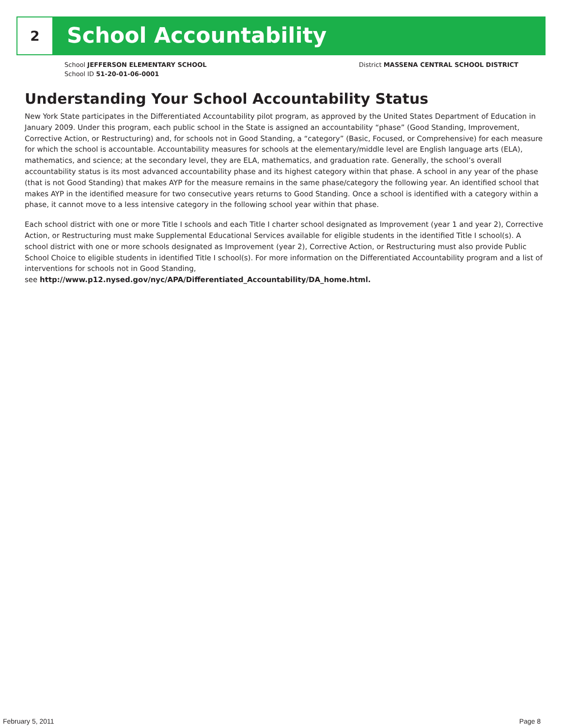2
School Accountability
School JEFFERSON ELEMENTARY SCHOOL
School ID 51-20-01-06-0001
District MASSENA CENTRAL SCHOOL DISTRICT
Understanding Your School Accountability Status
New York State participates in the Differentiated Accountability pilot program, as approved by the United States Department of Education in January 2009. Under this program, each public school in the State is assigned an accountability “phase” (Good Standing, Improvement, Corrective Action, or Restructuring) and, for schools not in Good Standing, a “category” (Basic, Focused, or Comprehensive) for each measure for which the school is accountable. Accountability measures for schools at the elementary/middle level are English language arts (ELA), mathematics, and science; at the secondary level, they are ELA, mathematics, and graduation rate. Generally, the school’s overall accountability status is its most advanced accountability phase and its highest category within that phase. A school in any year of the phase (that is not Good Standing) that makes AYP for the measure remains in the same phase/category the following year. An identified school that makes AYP in the identified measure for two consecutive years returns to Good Standing. Once a school is identified with a category within a phase, it cannot move to a less intensive category in the following school year within that phase.
Each school district with one or more Title I schools and each Title I charter school designated as Improvement (year 1 and year 2), Corrective Action, or Restructuring must make Supplemental Educational Services available for eligible students in the identified Title I school(s). A school district with one or more schools designated as Improvement (year 2), Corrective Action, or Restructuring must also provide Public School Choice to eligible students in identified Title I school(s). For more information on the Differentiated Accountability program and a list of interventions for schools not in Good Standing,
see http://www.p12.nysed.gov/nyc/APA/Differentiated_Accountability/DA_home.html.
February 5, 2011 Page 8